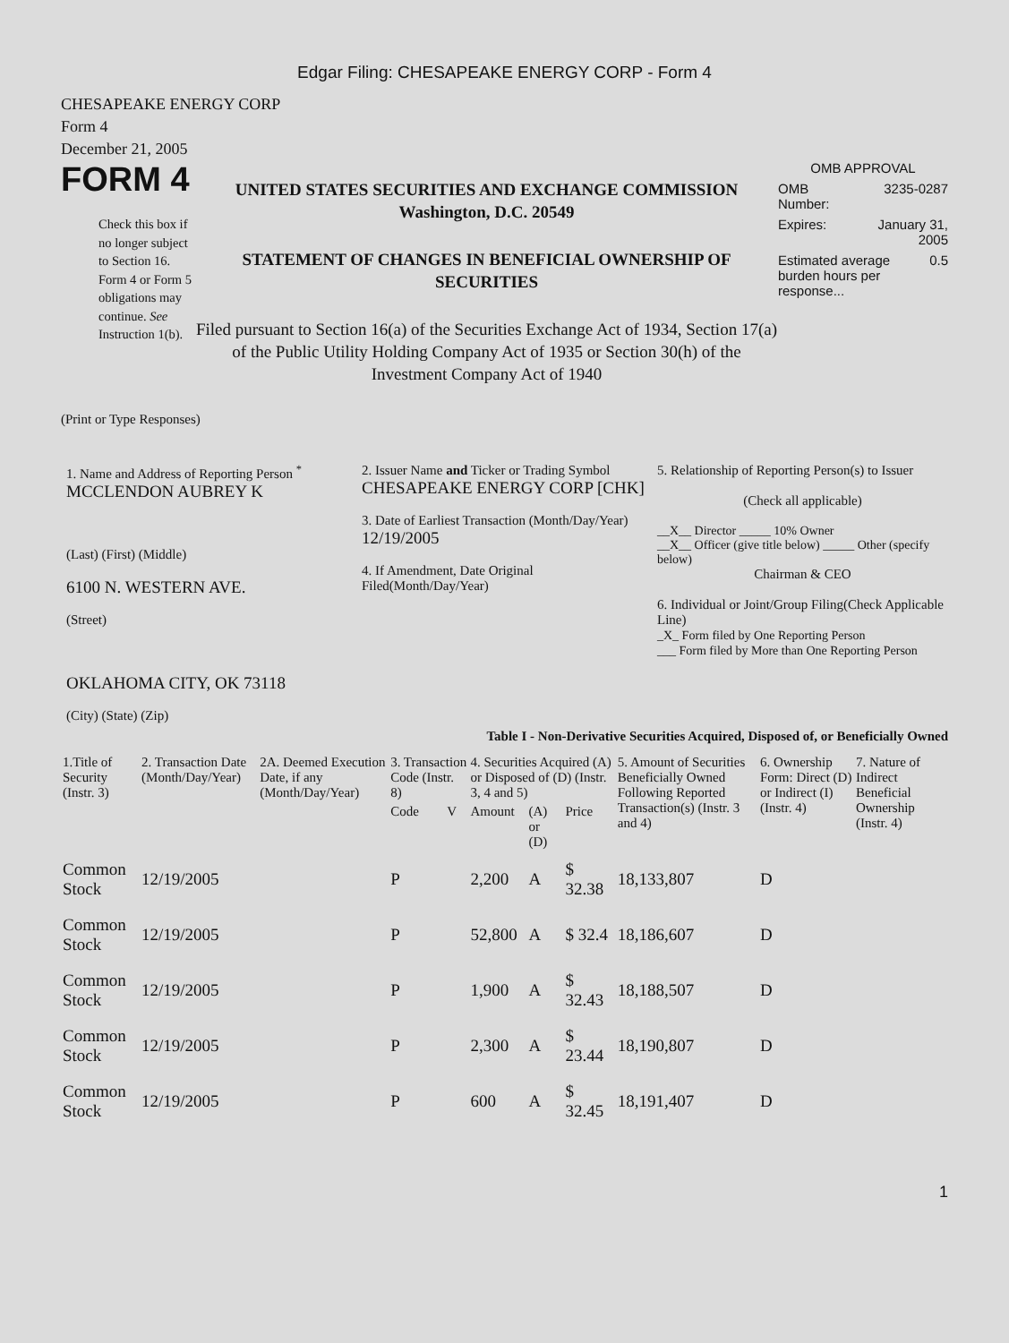Edgar Filing: CHESAPEAKE ENERGY CORP - Form 4
CHESAPEAKE ENERGY CORP
Form 4
December 21, 2005
FORM 4
Check this box if no longer subject to Section 16. Form 4 or Form 5 obligations may continue. See Instruction 1(b).
UNITED STATES SECURITIES AND EXCHANGE COMMISSION
Washington, D.C. 20549
STATEMENT OF CHANGES IN BENEFICIAL OWNERSHIP OF SECURITIES
Filed pursuant to Section 16(a) of the Securities Exchange Act of 1934, Section 17(a) of the Public Utility Holding Company Act of 1935 or Section 30(h) of the Investment Company Act of 1940
OMB APPROVAL
OMB
Number: 3235-0287
Expires: January 31,
2005
Estimated average burden hours per response... 0.5
(Print or Type Responses)
1. Name and Address of Reporting Person <sup>*</sup>
MCCLENDON AUBREY K
(Last) (First) (Middle)
6100 N. WESTERN AVE.
(Street)
OKLAHOMA CITY, OK 73118
(City) (State) (Zip)
2. Issuer Name and Ticker or Trading Symbol
CHESAPEAKE ENERGY CORP [CHK]
3. Date of Earliest Transaction (Month/Day/Year)
12/19/2005
4. If Amendment, Date Original Filed(Month/Day/Year)
5. Relationship of Reporting Person(s) to Issuer
(Check all applicable)
__X__ Director _____ 10% Owner
__X__ Officer (give title below) _____ Other (specify below)
Chairman & CEO
6. Individual or Joint/Group Filing(Check Applicable Line)
_X_ Form filed by One Reporting Person
___ Form filed by More than One Reporting Person
Table I - Non-Derivative Securities Acquired, Disposed of, or Beneficially Owned
| 1.Title of Security (Instr. 3) | 2. Transaction Date (Month/Day/Year) | 2A. Deemed Execution Date, if any (Month/Day/Year) | 3. Transaction Code (Instr. 8) | | 4. Securities Acquired (A) or Disposed of (D) (Instr. 3, 4 and 5) | | | 5. Amount of Securities Beneficially Owned Following Reported Transaction(s) (Instr. 3 and 4) | 6. Ownership Form: Direct (D) or Indirect (I) (Instr. 4) | 7. Nature of Indirect Beneficial Ownership (Instr. 4) |
| --- | --- | --- | --- | --- | --- | --- | --- | --- | --- | --- |
| | | | Code | V | Amount | (A) or (D) | Price | | | |
| Common Stock | 12/19/2005 | | P | | 2,200 | A | $ 32.38 | 18,133,807 | D | |
| Common Stock | 12/19/2005 | | P | | 52,800 | A | $ 32.4 | 18,186,607 | D | |
| Common Stock | 12/19/2005 | | P | | 1,900 | A | $ 32.43 | 18,188,507 | D | |
| Common Stock | 12/19/2005 | | P | | 2,300 | A | $ 23.44 | 18,190,807 | D | |
| Common Stock | 12/19/2005 | | P | | 600 | A | $ 32.45 | 18,191,407 | D | |
1